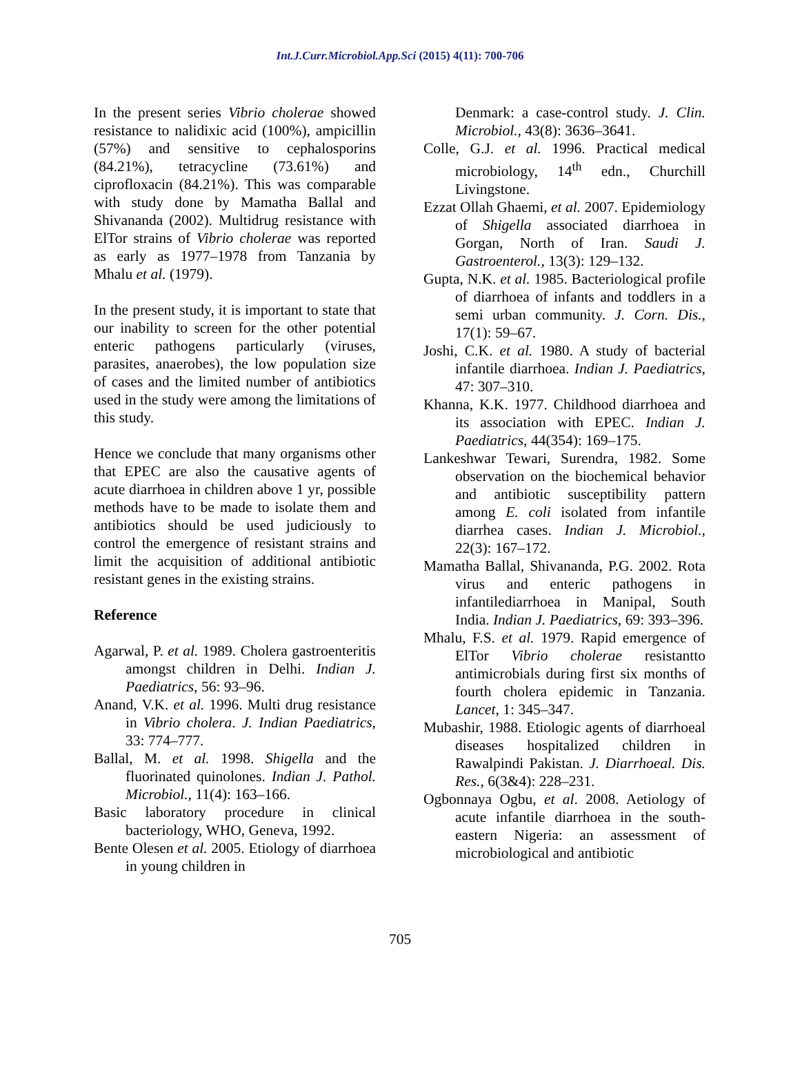Int.J.Curr.Microbiol.App.Sci (2015) 4(11): 700-706
In the present series Vibrio cholerae showed resistance to nalidixic acid (100%), ampicillin (57%) and sensitive to cephalosporins (84.21%), tetracycline (73.61%) and ciprofloxacin (84.21%). This was comparable with study done by Mamatha Ballal and Shivananda (2002). Multidrug resistance with ElTor strains of Vibrio cholerae was reported as early as 1977–1978 from Tanzania by Mhalu et al. (1979).
In the present study, it is important to state that our inability to screen for the other potential enteric pathogens particularly (viruses, parasites, anaerobes), the low population size of cases and the limited number of antibiotics used in the study were among the limitations of this study.
Hence we conclude that many organisms other that EPEC are also the causative agents of acute diarrhoea in children above 1 yr, possible methods have to be made to isolate them and antibiotics should be used judiciously to control the emergence of resistant strains and limit the acquisition of additional antibiotic resistant genes in the existing strains.
Reference
Agarwal, P. et al. 1989. Cholera gastroenteritis amongst children in Delhi. Indian J. Paediatrics, 56: 93–96.
Anand, V.K. et al. 1996. Multi drug resistance in Vibrio cholera. J. Indian Paediatrics, 33: 774–777.
Ballal, M. et al. 1998. Shigella and the fluorinated quinolones. Indian J. Pathol. Microbiol., 11(4): 163–166.
Basic laboratory procedure in clinical bacteriology, WHO, Geneva, 1992.
Bente Olesen et al. 2005. Etiology of diarrhoea in young children in
Denmark: a case-control study. J. Clin. Microbiol., 43(8): 3636–3641.
Colle, G.J. et al. 1996. Practical medical microbiology, 14<sup>th</sup> edn., Churchill Livingstone.
Ezzat Ollah Ghaemi, et al. 2007. Epidemiology of Shigella associated diarrhoea in Gorgan, North of Iran. Saudi J. Gastroenterol., 13(3): 129–132.
Gupta, N.K. et al. 1985. Bacteriological profile of diarrhoea of infants and toddlers in a semi urban community. J. Corn. Dis., 17(1): 59–67.
Joshi, C.K. et al. 1980. A study of bacterial infantile diarrhoea. Indian J. Paediatrics, 47: 307–310.
Khanna, K.K. 1977. Childhood diarrhoea and its association with EPEC. Indian J. Paediatrics, 44(354): 169–175.
Lankeshwar Tewari, Surendra, 1982. Some observation on the biochemical behavior and antibiotic susceptibility pattern among E. coli isolated from infantile diarrhea cases. Indian J. Microbiol., 22(3): 167–172.
Mamatha Ballal, Shivananda, P.G. 2002. Rota virus and enteric pathogens in infantilediarrhoea in Manipal, South India. Indian J. Paediatrics, 69: 393–396.
Mhalu, F.S. et al. 1979. Rapid emergence of ElTor Vibrio cholerae resistantto antimicrobials during first six months of fourth cholera epidemic in Tanzania. Lancet, 1: 345–347.
Mubashir, 1988. Etiologic agents of diarrhoeal diseases hospitalized children in Rawalpindi Pakistan. J. Diarrhoeal. Dis. Res., 6(3&4): 228–231.
Ogbonnaya Ogbu, et al. 2008. Aetiology of acute infantile diarrhoea in the south-eastern Nigeria: an assessment of microbiological and antibiotic
705